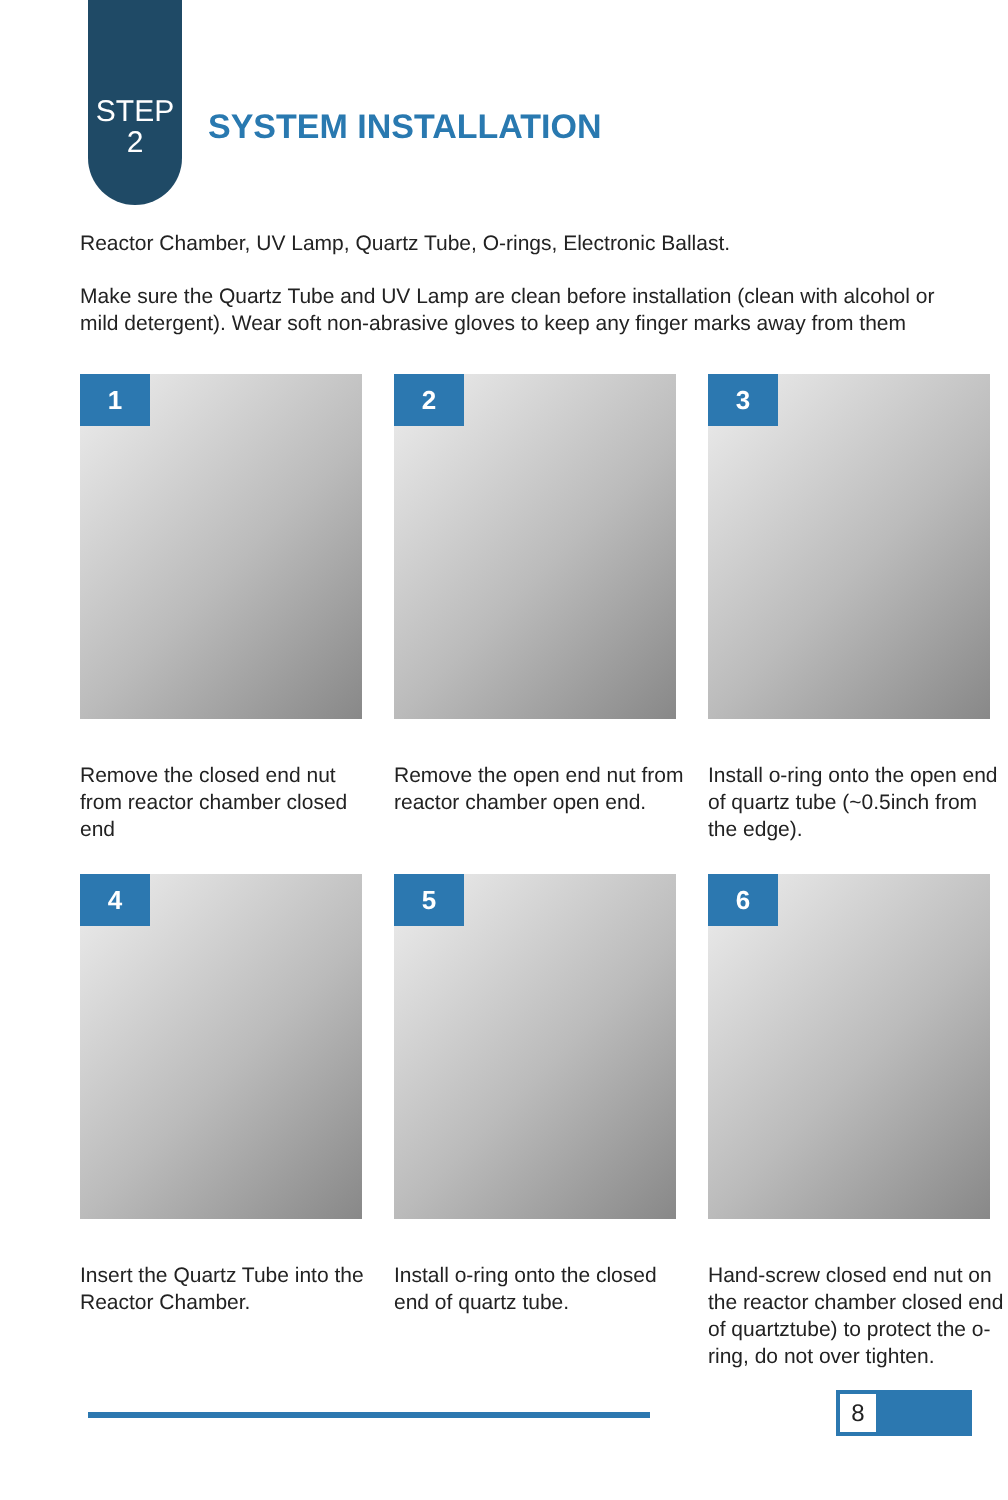STEP
2
SYSTEM INSTALLATION
Reactor Chamber, UV Lamp, Quartz Tube, O-rings, Electronic Ballast.
Make sure the Quartz Tube and UV Lamp are clean before installation (clean with alcohol or mild detergent). Wear soft non-abrasive gloves to keep any finger marks away from them
1
Remove the closed end nut from reactor chamber closed end
2
Remove the open end nut from reactor chamber open end.
3
Install o-ring onto the open end of quartz tube (~0.5inch from the edge).
4
Insert the Quartz Tube into the Reactor Chamber.
5
Install o-ring onto the closed end of quartz tube.
6
Hand-screw closed end nut on the reactor chamber closed end of quartztube) to protect the o-ring, do not over tighten.
8